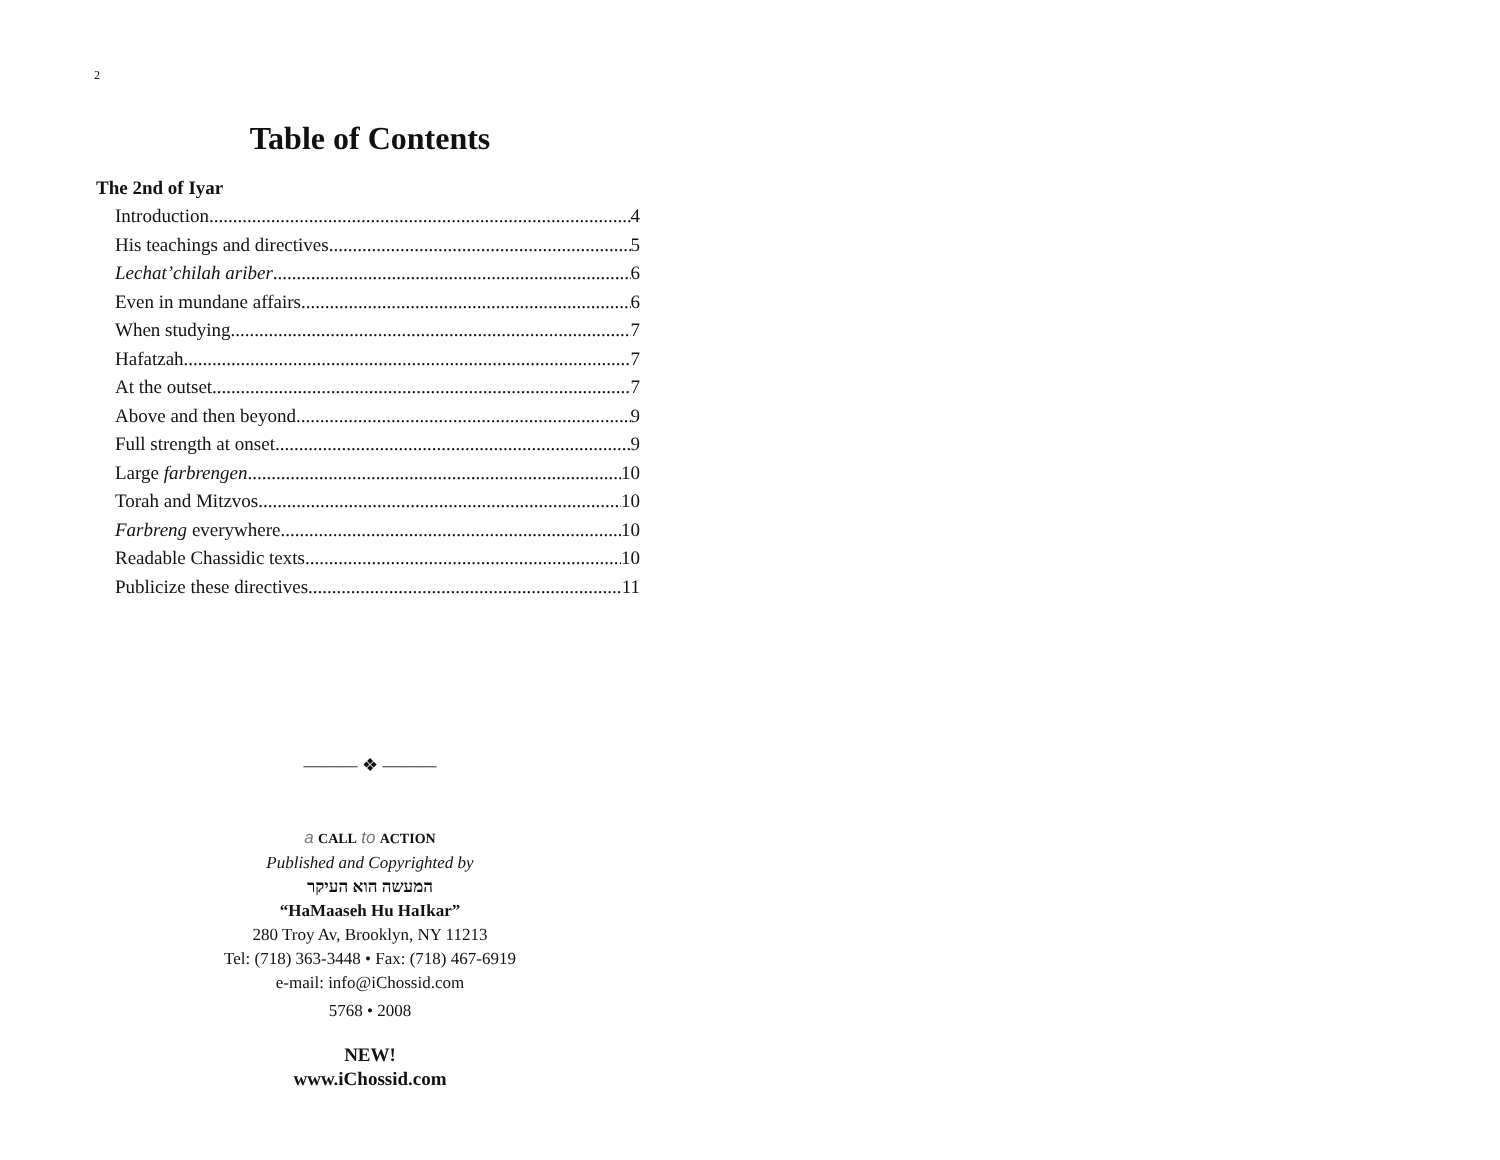2
Table of Contents
The 2nd of Iyar
Introduction 4
His teachings and directives 5
Lechat’chilah ariber 6
Even in mundane affairs 6
When studying 7
Hafatzah 7
At the outset 7
Above and then beyond 9
Full strength at onset 9
Large farbrengen 10
Torah and Mitzvos 10
Farbreng everywhere 10
Readable Chassidic texts 10
Publicize these directives 11
——— ❖ ———
a CALL to ACTION
Published and Copyrighted by
המעשה הוא העיקר
“HaMaaseh Hu HaIkar”
280 Troy Av, Brooklyn, NY 11213
Tel: (718) 363-3448 • Fax: (718) 467-6919
e-mail: info@iChossid.com
5768 • 2008
NEW!
www.iChossid.com